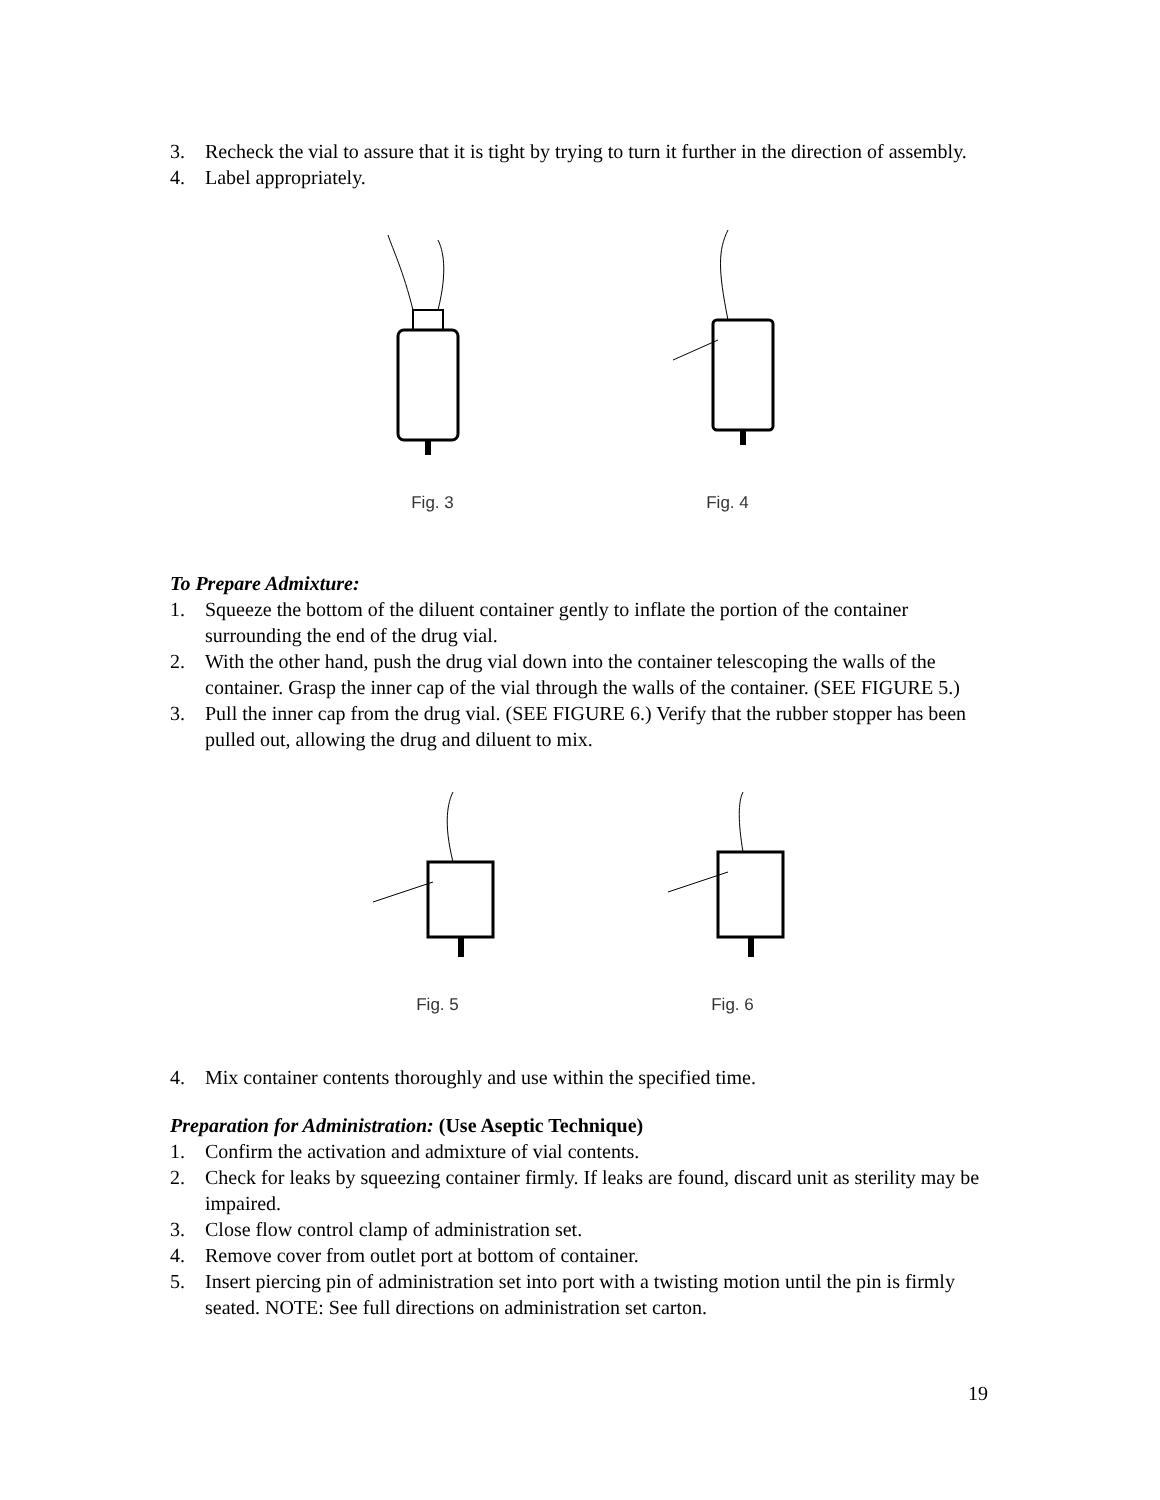3. Recheck the vial to assure that it is tight by trying to turn it further in the direction of assembly.
4. Label appropriately.
Fig. 3 Fig. 4
To Prepare Admixture:
1. Squeeze the bottom of the diluent container gently to inflate the portion of the container surrounding the end of the drug vial.
2. With the other hand, push the drug vial down into the container telescoping the walls of the container. Grasp the inner cap of the vial through the walls of the container. (SEE FIGURE 5.)
3. Pull the inner cap from the drug vial. (SEE FIGURE 6.) Verify that the rubber stopper has been pulled out, allowing the drug and diluent to mix.
Fig. 5 Fig. 6
4. Mix container contents thoroughly and use within the specified time.
Preparation for Administration: (Use Aseptic Technique)
1. Confirm the activation and admixture of vial contents.
2. Check for leaks by squeezing container firmly. If leaks are found, discard unit as sterility may be impaired.
3. Close flow control clamp of administration set.
4. Remove cover from outlet port at bottom of container.
5. Insert piercing pin of administration set into port with a twisting motion until the pin is firmly seated. NOTE: See full directions on administration set carton.
19